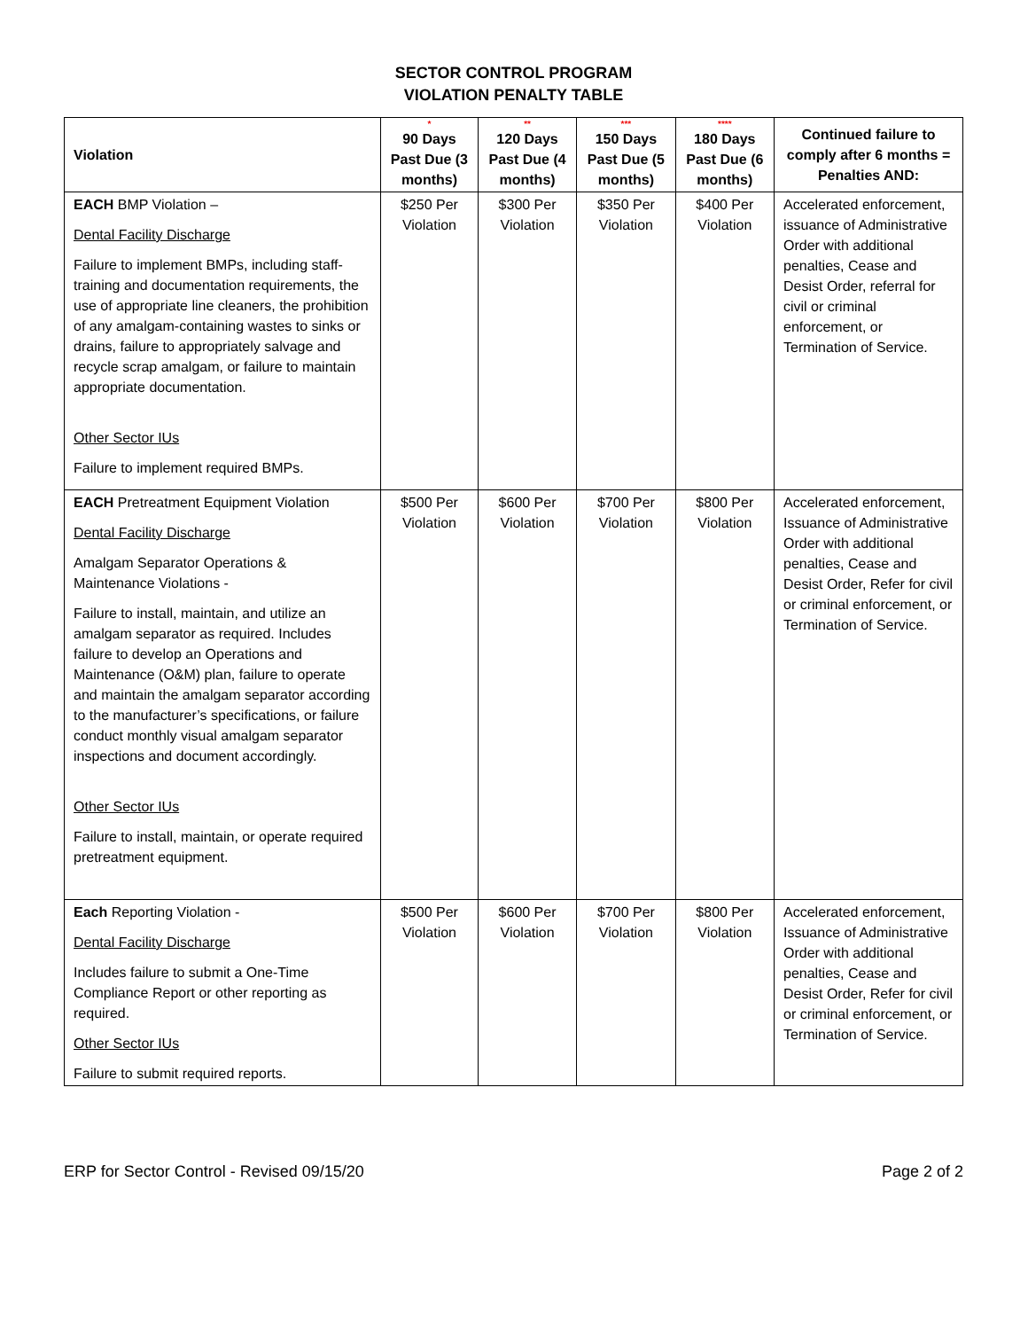SECTOR CONTROL PROGRAM
VIOLATION PENALTY TABLE
| Violation | * 90 Days Past Due (3 months) | ** 120 Days Past Due (4 months) | *** 150 Days Past Due (5 months) | **** 180 Days Past Due (6 months) | Continued failure to comply after 6 months = Penalties AND: |
| --- | --- | --- | --- | --- | --- |
| EACH BMP Violation – Dental Facility Discharge Failure to implement BMPs, including staff-training and documentation requirements, the use of appropriate line cleaners, the prohibition of any amalgam-containing wastes to sinks or drains, failure to appropriately salvage and recycle scrap amalgam, or failure to maintain appropriate documentation. Other Sector IUs Failure to implement required BMPs. | $250 Per Violation | $300 Per Violation | $350 Per Violation | $400 Per Violation | Accelerated enforcement, issuance of Administrative Order with additional penalties, Cease and Desist Order, referral for civil or criminal enforcement, or Termination of Service. |
| EACH Pretreatment Equipment Violation Dental Facility Discharge Amalgam Separator Operations & Maintenance Violations - Failure to install, maintain, and utilize an amalgam separator as required. Includes failure to develop an Operations and Maintenance (O&M) plan, failure to operate and maintain the amalgam separator according to the manufacturer’s specifications, or failure conduct monthly visual amalgam separator inspections and document accordingly. Other Sector IUs Failure to install, maintain, or operate required pretreatment equipment. | $500 Per Violation | $600 Per Violation | $700 Per Violation | $800 Per Violation | Accelerated enforcement, Issuance of Administrative Order with additional penalties, Cease and Desist Order, Refer for civil or criminal enforcement, or Termination of Service. |
| Each Reporting Violation - Dental Facility Discharge Includes failure to submit a One-Time Compliance Report or other reporting as required. Other Sector IUs Failure to submit required reports. | $500 Per Violation | $600 Per Violation | $700 Per Violation | $800 Per Violation | Accelerated enforcement, Issuance of Administrative Order with additional penalties, Cease and Desist Order, Refer for civil or criminal enforcement, or Termination of Service. |
ERP for Sector Control - Revised 09/15/20 Page 2 of 2